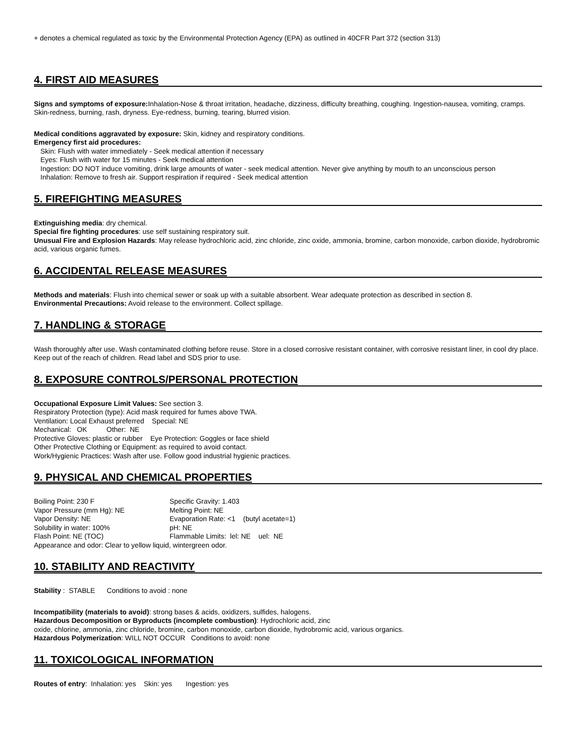+ denotes a chemical regulated as toxic by the Environmental Protection Agency (EPA) as outlined in 40CFR Part 372 (section 313)
4. FIRST AID MEASURES
Signs and symptoms of exposure: Inhalation-Nose & throat irritation, headache, dizziness, difficulty breathing, coughing. Ingestion-nausea, vomiting, cramps. Skin-redness, burning, rash, dryness. Eye-redness, burning, tearing, blurred vision.
Medical conditions aggravated by exposure: Skin, kidney and respiratory conditions.
Emergency first aid procedures:
Skin: Flush with water immediately - Seek medical attention if necessary
Eyes: Flush with water for 15 minutes - Seek medical attention
Ingestion: DO NOT induce vomiting, drink large amounts of water - seek medical attention. Never give anything by mouth to an unconscious person
Inhalation: Remove to fresh air. Support respiration if required - Seek medical attention
5. FIREFIGHTING MEASURES
Extinguishing media: dry chemical.
Special fire fighting procedures: use self sustaining respiratory suit.
Unusual Fire and Explosion Hazards: May release hydrochloric acid, zinc chloride, zinc oxide, ammonia, bromine, carbon monoxide, carbon dioxide, hydrobromic acid, various organic fumes.
6. ACCIDENTAL RELEASE MEASURES
Methods and materials: Flush into chemical sewer or soak up with a suitable absorbent. Wear adequate protection as described in section 8.
Environmental Precautions: Avoid release to the environment. Collect spillage.
7. HANDLING & STORAGE
Wash thoroughly after use. Wash contaminated clothing before reuse. Store in a closed corrosive resistant container, with corrosive resistant liner, in cool dry place. Keep out of the reach of children. Read label and SDS prior to use.
8. EXPOSURE CONTROLS/PERSONAL PROTECTION
Occupational Exposure Limit Values: See section 3.
Respiratory Protection (type): Acid mask required for fumes above TWA.
Ventilation: Local Exhaust preferred Special: NE
Mechanical: OK Other: NE
Protective Gloves: plastic or rubber Eye Protection: Goggles or face shield
Other Protective Clothing or Equipment: as required to avoid contact.
Work/Hygienic Practices: Wash after use. Follow good industrial hygienic practices.
9. PHYSICAL AND CHEMICAL PROPERTIES
Boiling Point: 230 F
Specific Gravity: 1.403
Vapor Pressure (mm Hg): NE
Melting Point: NE
Vapor Density: NE
Evaporation Rate: <1 (butyl acetate=1)
Solubility in water: 100%
pH: NE
Flash Point: NE (TOC)
Flammable Limits: lel: NE uel: NE
Appearance and odor: Clear to yellow liquid, wintergreen odor.
10. STABILITY AND REACTIVITY
Stability : STABLE Conditions to avoid : none
Incompatibility (materials to avoid): strong bases & acids, oxidizers, sulfides, halogens.
Hazardous Decomposition or Byproducts (incomplete combustion): Hydrochloric acid, zinc
oxide, chlorine, ammonia, zinc chloride, bromine, carbon monoxide, carbon dioxide, hydrobromic acid, various organics.
Hazardous Polymerization: WILL NOT OCCUR Conditions to avoid: none
11. TOXICOLOGICAL INFORMATION
Routes of entry: Inhalation: yes Skin: yes Ingestion: yes